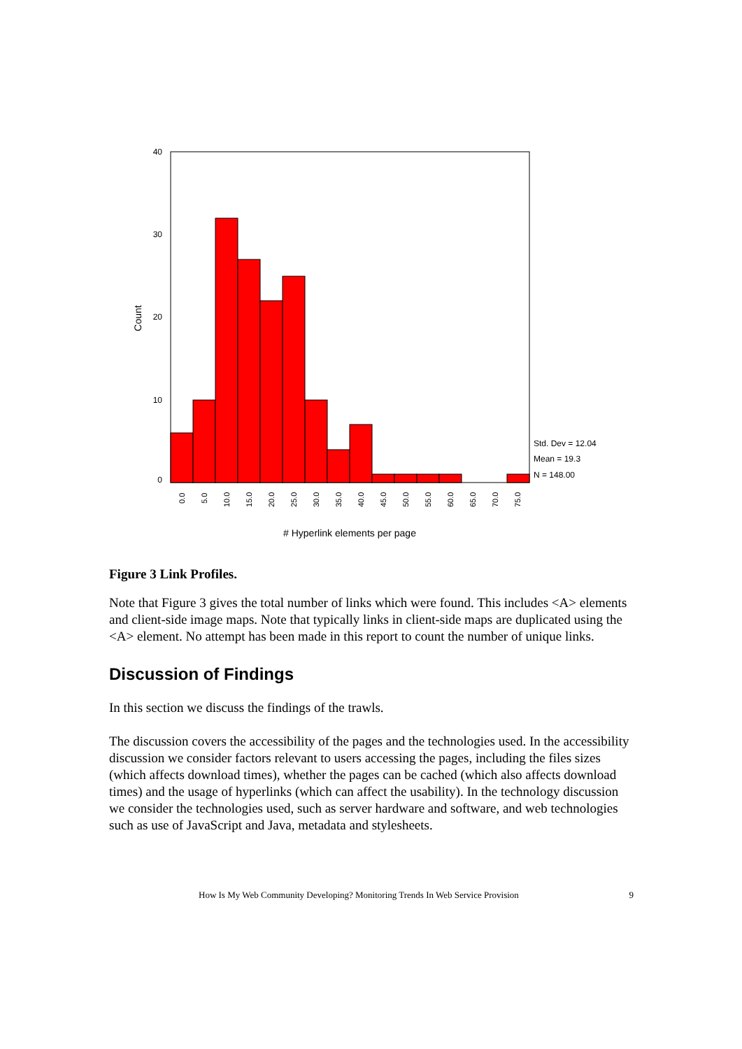40
30
20
10
0
Count
0.0
5.0
10.0
15.0
20.0
25.0
30.0
35.0
40.0
45.0
50.0
55.0
60.0
65.0
70.0
75.0
Std. Dev = 12.04
Mean = 19.3
N = 148.00
# Hyperlink elements per page
Figure 3 Link Profiles.
Note that Figure 3 gives the total number of links which were found. This includes <A> elements and client-side image maps. Note that typically links in client-side maps are duplicated using the <A> element. No attempt has been made in this report to count the number of unique links.
Discussion of Findings
In this section we discuss the findings of the trawls.
The discussion covers the accessibility of the pages and the technologies used. In the accessibility discussion we consider factors relevant to users accessing the pages, including the files sizes (which affects download times), whether the pages can be cached (which also affects download times) and the usage of hyperlinks (which can affect the usability). In the technology discussion we consider the technologies used, such as server hardware and software, and web technologies such as use of JavaScript and Java, metadata and stylesheets.
How Is My Web Community Developing? Monitoring Trends In Web Service Provision 9